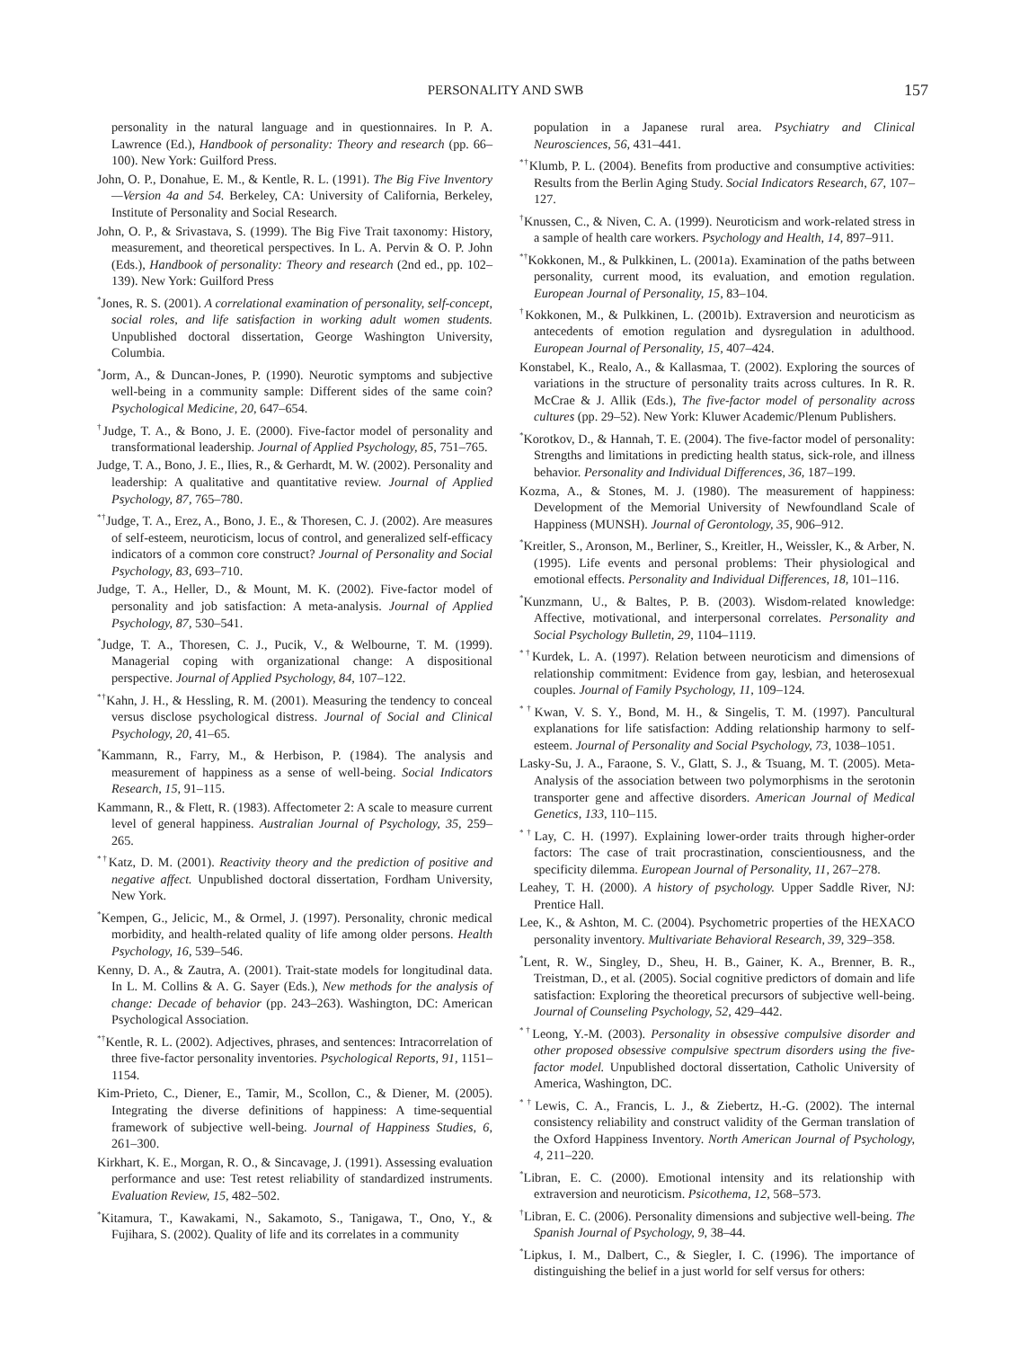PERSONALITY AND SWB 157
personality in the natural language and in questionnaires. In P. A. Lawrence (Ed.), Handbook of personality: Theory and research (pp. 66–100). New York: Guilford Press.
John, O. P., Donahue, E. M., & Kentle, R. L. (1991). The Big Five Inventory—Version 4a and 54. Berkeley, CA: University of California, Berkeley, Institute of Personality and Social Research.
John, O. P., & Srivastava, S. (1999). The Big Five Trait taxonomy: History, measurement, and theoretical perspectives. In L. A. Pervin & O. P. John (Eds.), Handbook of personality: Theory and research (2nd ed., pp. 102–139). New York: Guilford Press
<sup>*</sup> Jones, R. S. (2001). A correlational examination of personality, self-concept, social roles, and life satisfaction in working adult women students. Unpublished doctoral dissertation, George Washington University, Columbia.
<sup>*</sup> Jorm, A., & Duncan-Jones, P. (1990). Neurotic symptoms and subjective well-being in a community sample: Different sides of the same coin? Psychological Medicine, 20, 647–654.
<sup>†</sup> Judge, T. A., & Bono, J. E. (2000). Five-factor model of personality and transformational leadership. Journal of Applied Psychology, 85, 751–765.
Judge, T. A., Bono, J. E., Ilies, R., & Gerhardt, M. W. (2002). Personality and leadership: A qualitative and quantitative review. Journal of Applied Psychology, 87, 765–780.
<sup>*†</sup> Judge, T. A., Erez, A., Bono, J. E., & Thoresen, C. J. (2002). Are measures of self-esteem, neuroticism, locus of control, and generalized self-efficacy indicators of a common core construct? Journal of Personality and Social Psychology, 83, 693–710.
Judge, T. A., Heller, D., & Mount, M. K. (2002). Five-factor model of personality and job satisfaction: A meta-analysis. Journal of Applied Psychology, 87, 530–541.
<sup>*</sup> Judge, T. A., Thoresen, C. J., Pucik, V., & Welbourne, T. M. (1999). Managerial coping with organizational change: A dispositional perspective. Journal of Applied Psychology, 84, 107–122.
<sup>*†</sup> Kahn, J. H., & Hessling, R. M. (2001). Measuring the tendency to conceal versus disclose psychological distress. Journal of Social and Clinical Psychology, 20, 41–65.
<sup>*</sup> Kammann, R., Farry, M., & Herbison, P. (1984). The analysis and measurement of happiness as a sense of well-being. Social Indicators Research, 15, 91–115.
Kammann, R., & Flett, R. (1983). Affectometer 2: A scale to measure current level of general happiness. Australian Journal of Psychology, 35, 259–265.
<sup>*†</sup> Katz, D. M. (2001). Reactivity theory and the prediction of positive and negative affect. Unpublished doctoral dissertation, Fordham University, New York.
<sup>*</sup> Kempen, G., Jelicic, M., & Ormel, J. (1997). Personality, chronic medical morbidity, and health-related quality of life among older persons. Health Psychology, 16, 539–546.
Kenny, D. A., & Zautra, A. (2001). Trait-state models for longitudinal data. In L. M. Collins & A. G. Sayer (Eds.), New methods for the analysis of change: Decade of behavior (pp. 243–263). Washington, DC: American Psychological Association.
<sup>*†</sup> Kentle, R. L. (2002). Adjectives, phrases, and sentences: Intracorrelation of three five-factor personality inventories. Psychological Reports, 91, 1151–1154.
Kim-Prieto, C., Diener, E., Tamir, M., Scollon, C., & Diener, M. (2005). Integrating the diverse definitions of happiness: A time-sequential framework of subjective well-being. Journal of Happiness Studies, 6, 261–300.
Kirkhart, K. E., Morgan, R. O., & Sincavage, J. (1991). Assessing evaluation performance and use: Test retest reliability of standardized instruments. Evaluation Review, 15, 482–502.
<sup>*</sup> Kitamura, T., Kawakami, N., Sakamoto, S., Tanigawa, T., Ono, Y., & Fujihara, S. (2002). Quality of life and its correlates in a community
population in a Japanese rural area. Psychiatry and Clinical Neurosciences, 56, 431–441.
<sup>*†</sup> Klumb, P. L. (2004). Benefits from productive and consumptive activities: Results from the Berlin Aging Study. Social Indicators Research, 67, 107–127.
<sup>†</sup> Knussen, C., & Niven, C. A. (1999). Neuroticism and work-related stress in a sample of health care workers. Psychology and Health, 14, 897–911.
<sup>*†</sup> Kokkonen, M., & Pulkkinen, L. (2001a). Examination of the paths between personality, current mood, its evaluation, and emotion regulation. European Journal of Personality, 15, 83–104.
<sup>†</sup> Kokkonen, M., & Pulkkinen, L. (2001b). Extraversion and neuroticism as antecedents of emotion regulation and dysregulation in adulthood. European Journal of Personality, 15, 407–424.
Konstabel, K., Realo, A., & Kallasmaa, T. (2002). Exploring the sources of variations in the structure of personality traits across cultures. In R. R. McCrae & J. Allik (Eds.), The five-factor model of personality across cultures (pp. 29–52). New York: Kluwer Academic/Plenum Publishers.
<sup>*</sup> Korotkov, D., & Hannah, T. E. (2004). The five-factor model of personality: Strengths and limitations in predicting health status, sick-role, and illness behavior. Personality and Individual Differences, 36, 187–199.
Kozma, A., & Stones, M. J. (1980). The measurement of happiness: Development of the Memorial University of Newfoundland Scale of Happiness (MUNSH). Journal of Gerontology, 35, 906–912.
<sup>*</sup> Kreitler, S., Aronson, M., Berliner, S., Kreitler, H., Weissler, K., & Arber, N. (1995). Life events and personal problems: Their physiological and emotional effects. Personality and Individual Differences, 18, 101–116.
<sup>*</sup> Kunzmann, U., & Baltes, P. B. (2003). Wisdom-related knowledge: Affective, motivational, and interpersonal correlates. Personality and Social Psychology Bulletin, 29, 1104–1119.
<sup>*†</sup> Kurdek, L. A. (1997). Relation between neuroticism and dimensions of relationship commitment: Evidence from gay, lesbian, and heterosexual couples. Journal of Family Psychology, 11, 109–124.
<sup>*†</sup> Kwan, V. S. Y., Bond, M. H., & Singelis, T. M. (1997). Pancultural explanations for life satisfaction: Adding relationship harmony to self-esteem. Journal of Personality and Social Psychology, 73, 1038–1051.
Lasky-Su, J. A., Faraone, S. V., Glatt, S. J., & Tsuang, M. T. (2005). Meta-Analysis of the association between two polymorphisms in the serotonin transporter gene and affective disorders. American Journal of Medical Genetics, 133, 110–115.
<sup>*†</sup> Lay, C. H. (1997). Explaining lower-order traits through higher-order factors: The case of trait procrastination, conscientiousness, and the specificity dilemma. European Journal of Personality, 11, 267–278.
Leahey, T. H. (2000). A history of psychology. Upper Saddle River, NJ: Prentice Hall.
Lee, K., & Ashton, M. C. (2004). Psychometric properties of the HEXACO personality inventory. Multivariate Behavioral Research, 39, 329–358.
<sup>*</sup> Lent, R. W., Singley, D., Sheu, H. B., Gainer, K. A., Brenner, B. R., Treistman, D., et al. (2005). Social cognitive predictors of domain and life satisfaction: Exploring the theoretical precursors of subjective well-being. Journal of Counseling Psychology, 52, 429–442.
<sup>*†</sup> Leong, Y.-M. (2003). Personality in obsessive compulsive disorder and other proposed obsessive compulsive spectrum disorders using the five-factor model. Unpublished doctoral dissertation, Catholic University of America, Washington, DC.
<sup>*†</sup> Lewis, C. A., Francis, L. J., & Ziebertz, H.-G. (2002). The internal consistency reliability and construct validity of the German translation of the Oxford Happiness Inventory. North American Journal of Psychology, 4, 211–220.
<sup>*</sup> Libran, E. C. (2000). Emotional intensity and its relationship with extraversion and neuroticism. Psicothema, 12, 568–573.
<sup>†</sup> Libran, E. C. (2006). Personality dimensions and subjective well-being. The Spanish Journal of Psychology, 9, 38–44.
<sup>*</sup> Lipkus, I. M., Dalbert, C., & Siegler, I. C. (1996). The importance of distinguishing the belief in a just world for self versus for others: